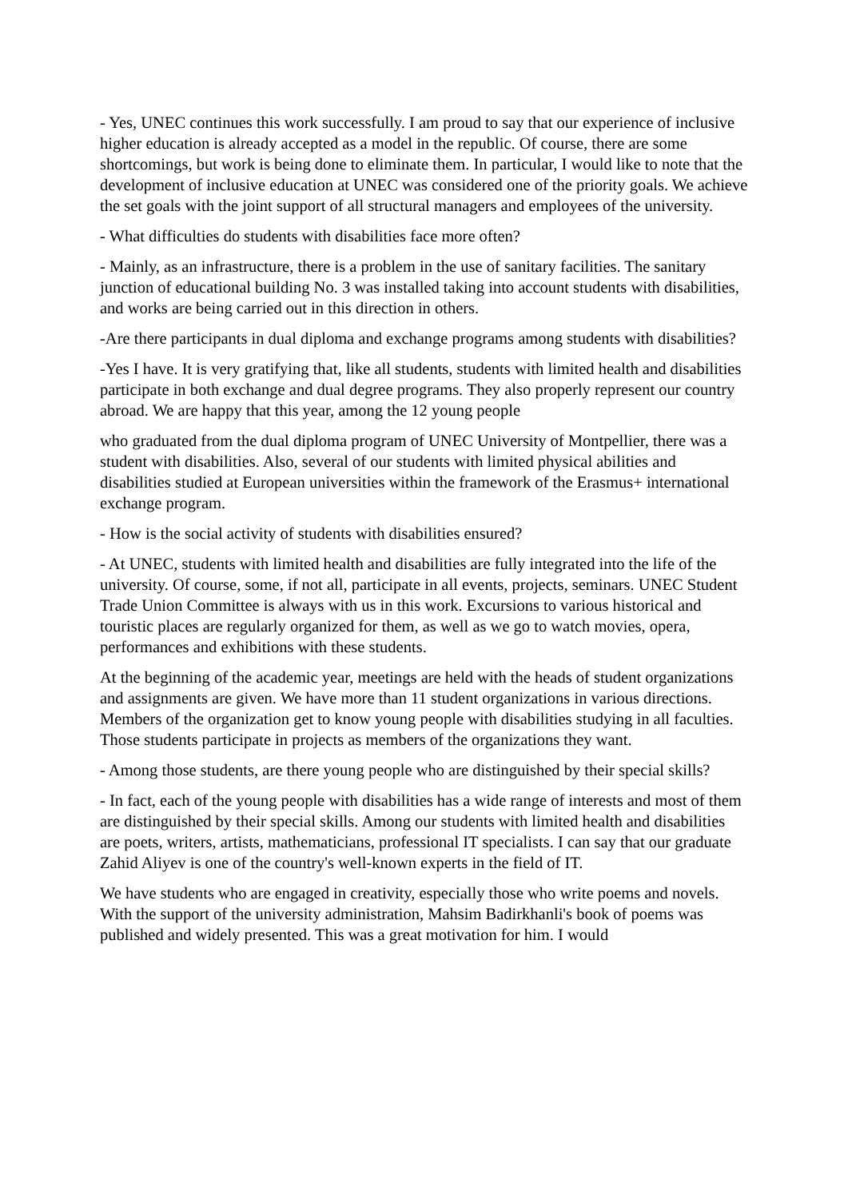- Yes, UNEC continues this work successfully. I am proud to say that our experience of inclusive higher education is already accepted as a model in the republic. Of course, there are some shortcomings, but work is being done to eliminate them. In particular, I would like to note that the development of inclusive education at UNEC was considered one of the priority goals. We achieve the set goals with the joint support of all structural managers and employees of the university.
- What difficulties do students with disabilities face more often?
- Mainly, as an infrastructure, there is a problem in the use of sanitary facilities. The sanitary junction of educational building No. 3 was installed taking into account students with disabilities, and works are being carried out in this direction in others.
-Are there participants in dual diploma and exchange programs among students with disabilities?
-Yes I have. It is very gratifying that, like all students, students with limited health and disabilities participate in both exchange and dual degree programs. They also properly represent our country abroad. We are happy that this year, among the 12 young people
who graduated from the dual diploma program of UNEC University of Montpellier, there was a student with disabilities. Also, several of our students with limited physical abilities and disabilities studied at European universities within the framework of the Erasmus+ international exchange program.
- How is the social activity of students with disabilities ensured?
- At UNEC, students with limited health and disabilities are fully integrated into the life of the university. Of course, some, if not all, participate in all events, projects, seminars. UNEC Student Trade Union Committee is always with us in this work. Excursions to various historical and touristic places are regularly organized for them, as well as we go to watch movies, opera, performances and exhibitions with these students.
At the beginning of the academic year, meetings are held with the heads of student organizations and assignments are given. We have more than 11 student organizations in various directions. Members of the organization get to know young people with disabilities studying in all faculties. Those students participate in projects as members of the organizations they want.
- Among those students, are there young people who are distinguished by their special skills?
- In fact, each of the young people with disabilities has a wide range of interests and most of them are distinguished by their special skills. Among our students with limited health and disabilities are poets, writers, artists, mathematicians, professional IT specialists. I can say that our graduate Zahid Aliyev is one of the country's well-known experts in the field of IT.
We have students who are engaged in creativity, especially those who write poems and novels. With the support of the university administration, Mahsim Badirkhanli's book of poems was published and widely presented. This was a great motivation for him. I would